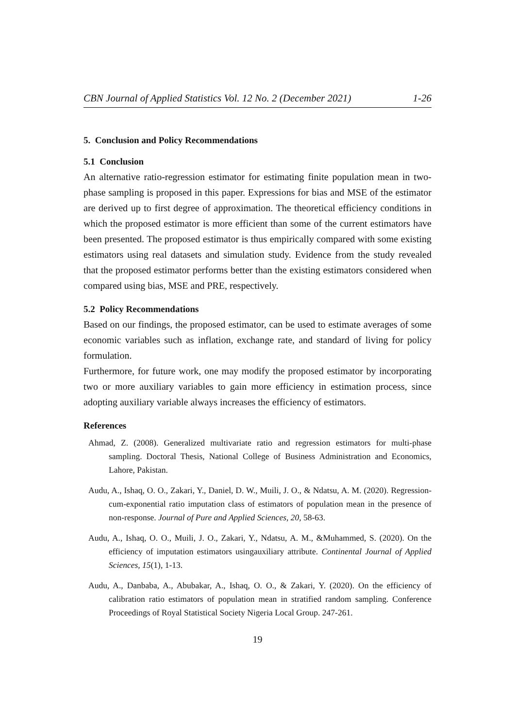CBN Journal of Applied Statistics Vol. 12 No. 2 (December 2021) 1-26
5. Conclusion and Policy Recommendations
5.1 Conclusion
An alternative ratio-regression estimator for estimating finite population mean in two-phase sampling is proposed in this paper. Expressions for bias and MSE of the estimator are derived up to first degree of approximation. The theoretical efficiency conditions in which the proposed estimator is more efficient than some of the current estimators have been presented. The proposed estimator is thus empirically compared with some existing estimators using real datasets and simulation study. Evidence from the study revealed that the proposed estimator performs better than the existing estimators considered when compared using bias, MSE and PRE, respectively.
5.2 Policy Recommendations
Based on our findings, the proposed estimator, can be used to estimate averages of some economic variables such as inflation, exchange rate, and standard of living for policy formulation.
Furthermore, for future work, one may modify the proposed estimator by incorporating two or more auxiliary variables to gain more efficiency in estimation process, since adopting auxiliary variable always increases the efficiency of estimators.
References
Ahmad, Z. (2008). Generalized multivariate ratio and regression estimators for multi-phase sampling. Doctoral Thesis, National College of Business Administration and Economics, Lahore, Pakistan.
Audu, A., Ishaq, O. O., Zakari, Y., Daniel, D. W., Muili, J. O., & Ndatsu, A. M. (2020). Regression-cum-exponential ratio imputation class of estimators of population mean in the presence of non-response. Journal of Pure and Applied Sciences, 20, 58-63.
Audu, A., Ishaq, O. O., Muili, J. O., Zakari, Y., Ndatsu, A. M., &Muhammed, S. (2020). On the efficiency of imputation estimators usingauxiliary attribute. Continental Journal of Applied Sciences, 15(1), 1-13.
Audu, A., Danbaba, A., Abubakar, A., Ishaq, O. O., & Zakari, Y. (2020). On the efficiency of calibration ratio estimators of population mean in stratified random sampling. Conference Proceedings of Royal Statistical Society Nigeria Local Group. 247-261.
19